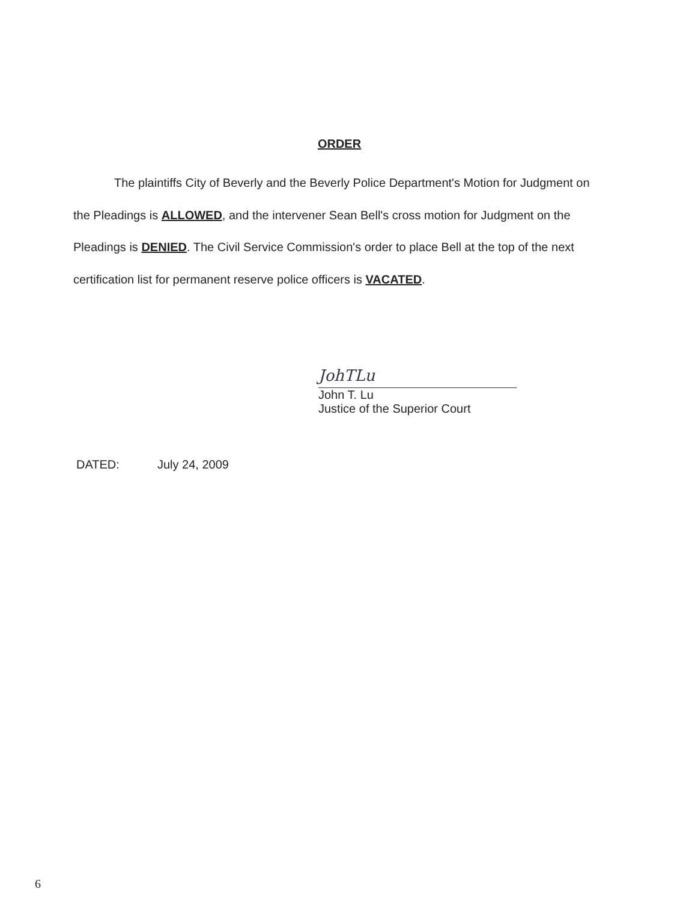ORDER
The plaintiffs City of Beverly and the Beverly Police Department's Motion for Judgment on the Pleadings is ALLOWED, and the intervener Sean Bell's cross motion for Judgment on the Pleadings is DENIED. The Civil Service Commission's order to place Bell at the top of the next certification list for permanent reserve police officers is VACATED.
JohTLu
John T. Lu
Justice of the Superior Court
DATED: July 24, 2009
6